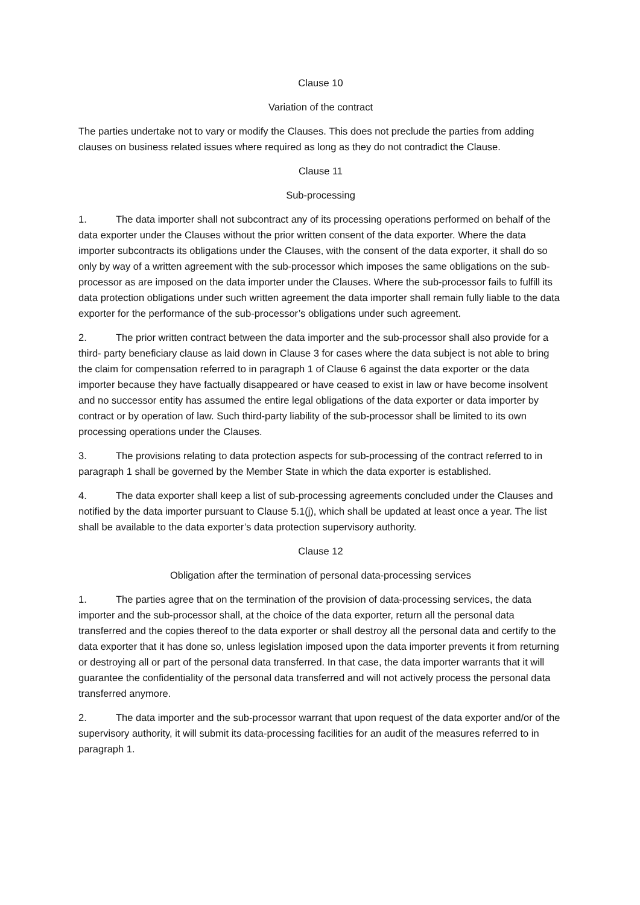Clause 10
Variation of the contract
The parties undertake not to vary or modify the Clauses. This does not preclude the parties from adding clauses on business related issues where required as long as they do not contradict the Clause.
Clause 11
Sub-processing
1. The data importer shall not subcontract any of its processing operations performed on behalf of the data exporter under the Clauses without the prior written consent of the data exporter. Where the data importer subcontracts its obligations under the Clauses, with the consent of the data exporter, it shall do so only by way of a written agreement with the sub-processor which imposes the same obligations on the sub- processor as are imposed on the data importer under the Clauses. Where the sub-processor fails to fulfill its data protection obligations under such written agreement the data importer shall remain fully liable to the data exporter for the performance of the sub-processor’s obligations under such agreement.
2. The prior written contract between the data importer and the sub-processor shall also provide for a third- party beneficiary clause as laid down in Clause 3 for cases where the data subject is not able to bring the claim for compensation referred to in paragraph 1 of Clause 6 against the data exporter or the data importer because they have factually disappeared or have ceased to exist in law or have become insolvent and no successor entity has assumed the entire legal obligations of the data exporter or data importer by contract or by operation of law. Such third-party liability of the sub-processor shall be limited to its own processing operations under the Clauses.
3. The provisions relating to data protection aspects for sub-processing of the contract referred to in paragraph 1 shall be governed by the Member State in which the data exporter is established.
4. The data exporter shall keep a list of sub-processing agreements concluded under the Clauses and notified by the data importer pursuant to Clause 5.1(j), which shall be updated at least once a year. The list shall be available to the data exporter’s data protection supervisory authority.
Clause 12
Obligation after the termination of personal data-processing services
1. The parties agree that on the termination of the provision of data-processing services, the data importer and the sub-processor shall, at the choice of the data exporter, return all the personal data transferred and the copies thereof to the data exporter or shall destroy all the personal data and certify to the data exporter that it has done so, unless legislation imposed upon the data importer prevents it from returning or destroying all or part of the personal data transferred. In that case, the data importer warrants that it will guarantee the confidentiality of the personal data transferred and will not actively process the personal data transferred anymore.
2. The data importer and the sub-processor warrant that upon request of the data exporter and/or of the supervisory authority, it will submit its data-processing facilities for an audit of the measures referred to in paragraph 1.